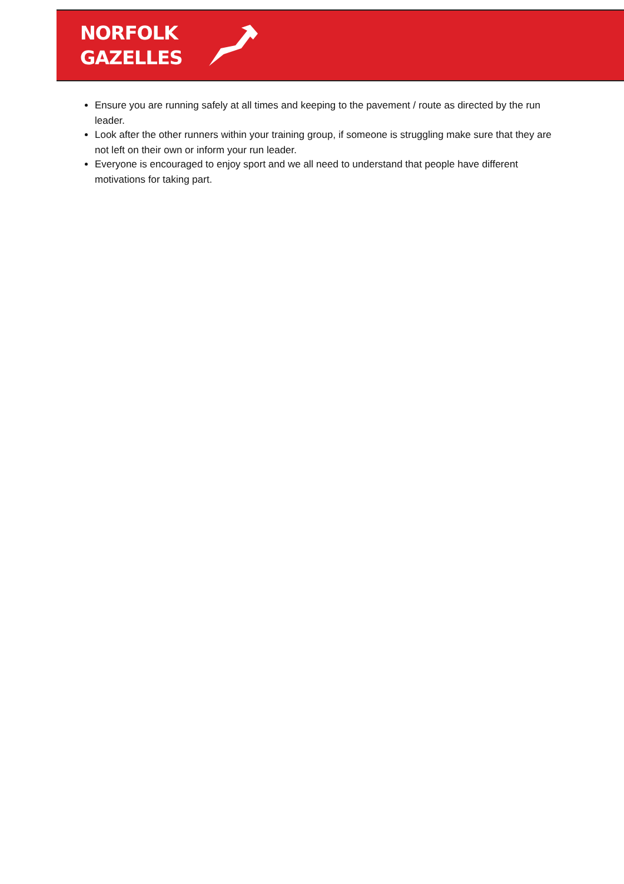NORFOLK
GAZELLES
Ensure you are running safely at all times and keeping to the pavement / route as directed by the run leader.
Look after the other runners within your training group, if someone is struggling make sure that they are not left on their own or inform your run leader.
Everyone is encouraged to enjoy sport and we all need to understand that people have different motivations for taking part.